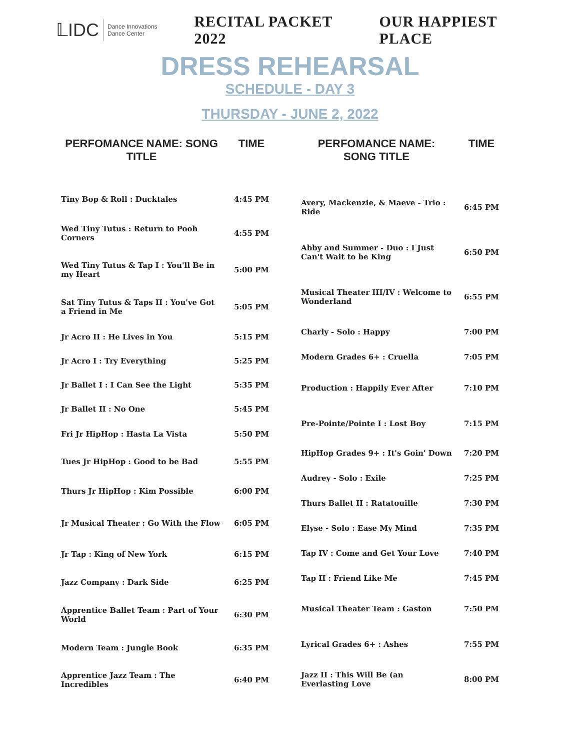𝕃IDC Dance Innovations
Dance Center
RECITAL PACKET 2022 OUR HAPPIEST PLACE
DRESS REHEARSAL
SCHEDULE - DAY 3
THURSDAY - JUNE 2, 2022
| PERFOMANCE NAME: SONG TITLE | TIME |
| --- | --- |
| Tiny Bop & Roll : Ducktales | 4:45 PM |
| Wed Tiny Tutus : Return to Pooh Corners | 4:55 PM |
| Wed Tiny Tutus & Tap I : You'll Be in my Heart | 5:00 PM |
| Sat Tiny Tutus & Taps II : You've Got a Friend in Me | 5:05 PM |
| Jr Acro II : He Lives in You | 5:15 PM |
| Jr Acro I : Try Everything | 5:25 PM |
| Jr Ballet I : I Can See the Light | 5:35 PM |
| Jr Ballet II : No One | 5:45 PM |
| Fri Jr HipHop : Hasta La Vista | 5:50 PM |
| Tues Jr HipHop : Good to be Bad | 5:55 PM |
| Thurs Jr HipHop : Kim Possible | 6:00 PM |
| Jr Musical Theater : Go With the Flow | 6:05 PM |
| Jr Tap : King of New York | 6:15 PM |
| Jazz Company : Dark Side | 6:25 PM |
| Apprentice Ballet Team : Part of Your World | 6:30 PM |
| Modern Team : Jungle Book | 6:35 PM |
| Apprentice Jazz Team : The Incredibles | 6:40 PM |
| PERFOMANCE NAME: SONG TITLE | TIME |
| --- | --- |
| Avery, Mackenzie, & Maeve - Trio : Ride | 6:45 PM |
| Abby and Summer - Duo : I Just Can't Wait to be King | 6:50 PM |
| Musical Theater III/IV : Welcome to Wonderland | 6:55 PM |
| Charly - Solo : Happy | 7:00 PM |
| Modern Grades 6+ : Cruella | 7:05 PM |
| Production : Happily Ever After | 7:10 PM |
| Pre-Pointe/Pointe I : Lost Boy | 7:15 PM |
| HipHop Grades 9+ : It's Goin' Down | 7:20 PM |
| Audrey - Solo : Exile | 7:25 PM |
| Thurs Ballet II : Ratatouille | 7:30 PM |
| Elyse - Solo : Ease My Mind | 7:35 PM |
| Tap IV : Come and Get Your Love | 7:40 PM |
| Tap II : Friend Like Me | 7:45 PM |
| Musical Theater Team : Gaston | 7:50 PM |
| Lyrical Grades 6+ : Ashes | 7:55 PM |
| Jazz II : This Will Be (an Everlasting Love | 8:00 PM |